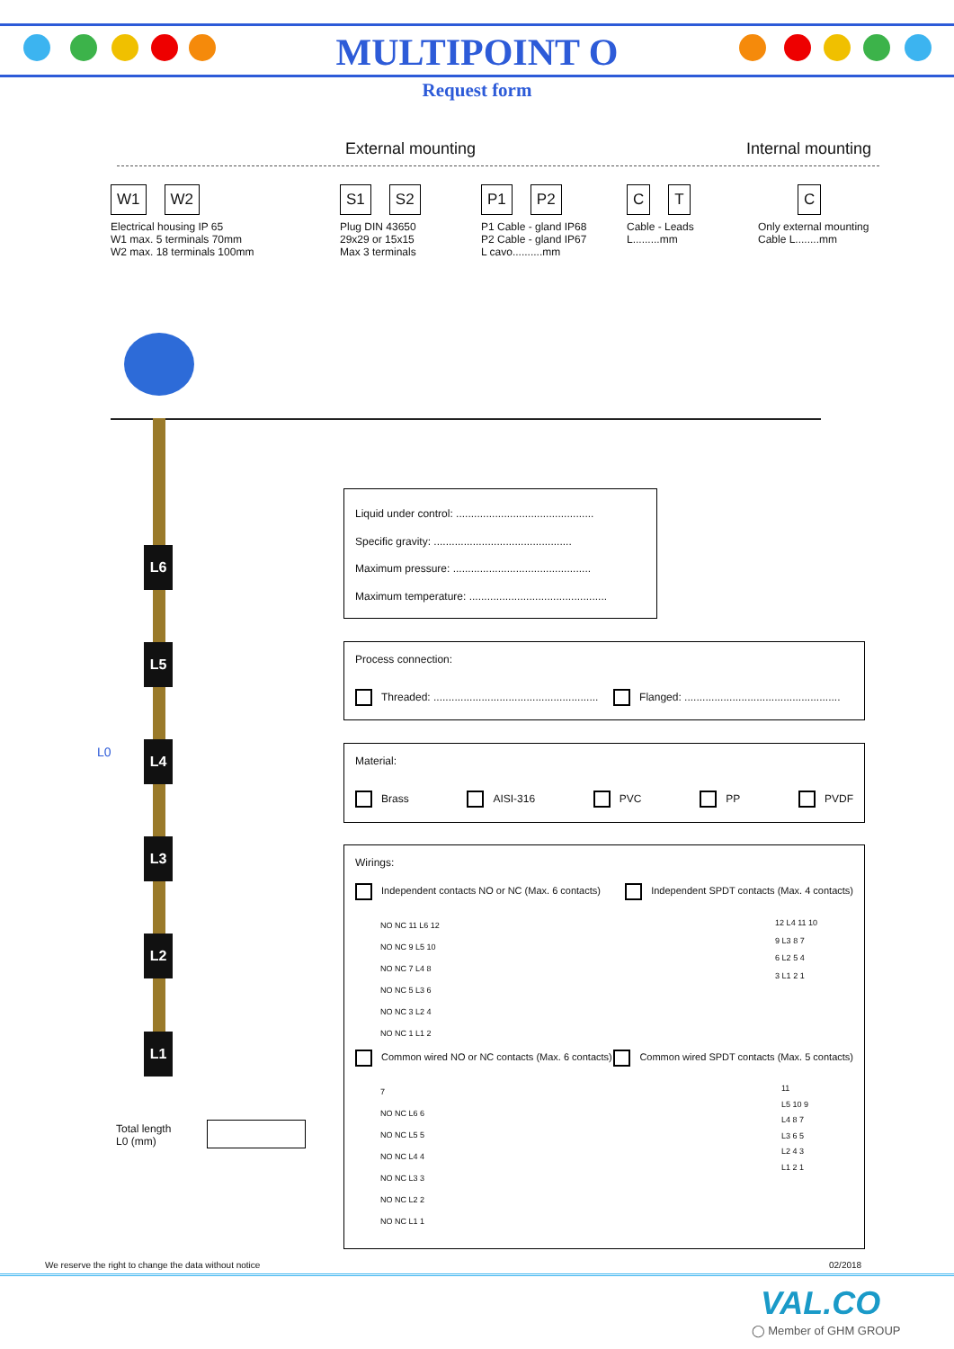MULTIPOINT O
Request form
External mounting Internal mounting
W1 W2
Electrical housing IP 65
W1 max. 5 terminals 70mm
W2 max. 18 terminals 100mm
S1 S2
Plug DIN 43650
29x29 or 15x15
Max 3 terminals
P1 P2
P1 Cable - gland IP68
P2 Cable - gland IP67
L cavo..........mm
C T
Cable - Leads
L.........mm
C
Only external mounting
Cable L........mm
L6
L5
L4
L3
L2
L1
L0
Total length
L0 (mm)
Liquid under control: ..............................................
Specific gravity: ..............................................
Maximum pressure: ..............................................
Maximum temperature: ..............................................
Process connection:
Threaded: ....................................................... Flanged: ....................................................
Material:
Brass AISI-316 PVC PP PVDF
Wirings:
Independent contacts NO or NC (Max. 6 contacts) Independent SPDT contacts (Max. 4 contacts)
NO NC 11 L6 12
NO NC 9 L5 10
NO NC 7 L4 8
NO NC 5 L3 6
NO NC 3 L2 4
NO NC 1 L1 2
12 L4 11 10
9 L3 8 7
6 L2 5 4
3 L1 2 1
Common wired NO or NC contacts (Max. 6 contacts) Common wired SPDT contacts (Max. 5 contacts)
7
NO NC L6 6
NO NC L5 5
NO NC L4 4
NO NC L3 3
NO NC L2 2
NO NC L1 1
11
L5 10 9
L4 8 7
L3 6 5
L2 4 3
L1 2 1
We reserve the right to change the data without notice
02/2018
VAL.CO
◯ Member of GHM GROUP